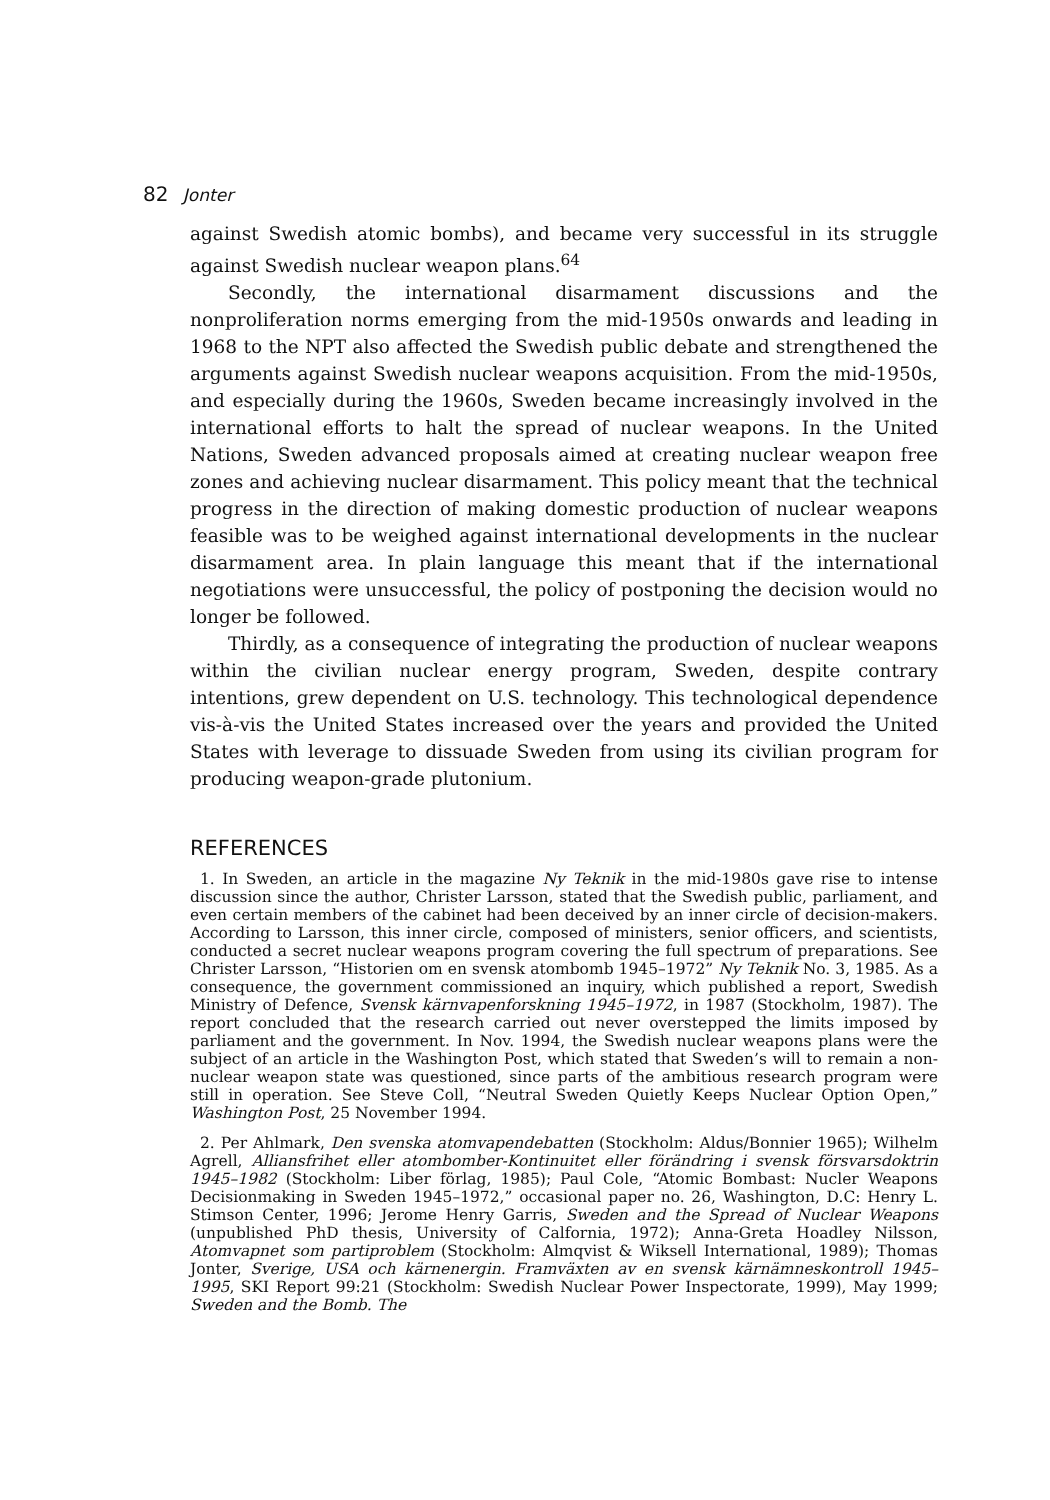82 Jonter
against Swedish atomic bombs), and became very successful in its struggle against Swedish nuclear weapon plans.<sup>64</sup>
Secondly, the international disarmament discussions and the nonproliferation norms emerging from the mid-1950s onwards and leading in 1968 to the NPT also affected the Swedish public debate and strengthened the arguments against Swedish nuclear weapons acquisition. From the mid-1950s, and especially during the 1960s, Sweden became increasingly involved in the international efforts to halt the spread of nuclear weapons. In the United Nations, Sweden advanced proposals aimed at creating nuclear weapon free zones and achieving nuclear disarmament. This policy meant that the technical progress in the direction of making domestic production of nuclear weapons feasible was to be weighed against international developments in the nuclear disarmament area. In plain language this meant that if the international negotiations were unsuccessful, the policy of postponing the decision would no longer be followed.
Thirdly, as a consequence of integrating the production of nuclear weapons within the civilian nuclear energy program, Sweden, despite contrary intentions, grew dependent on U.S. technology. This technological dependence vis-à-vis the United States increased over the years and provided the United States with leverage to dissuade Sweden from using its civilian program for producing weapon-grade plutonium.
REFERENCES
1. In Sweden, an article in the magazine Ny Teknik in the mid-1980s gave rise to intense discussion since the author, Christer Larsson, stated that the Swedish public, parliament, and even certain members of the cabinet had been deceived by an inner circle of decision-makers. According to Larsson, this inner circle, composed of ministers, senior officers, and scientists, conducted a secret nuclear weapons program covering the full spectrum of preparations. See Christer Larsson, “Historien om en svensk atombomb 1945–1972” Ny Teknik No. 3, 1985. As a consequence, the government commissioned an inquiry, which published a report, Swedish Ministry of Defence, Svensk kärnvapenforskning 1945–1972, in 1987 (Stockholm, 1987). The report concluded that the research carried out never overstepped the limits imposed by parliament and the government. In Nov. 1994, the Swedish nuclear weapons plans were the subject of an article in the Washington Post, which stated that Sweden’s will to remain a non-nuclear weapon state was questioned, since parts of the ambitious research program were still in operation. See Steve Coll, “Neutral Sweden Quietly Keeps Nuclear Option Open,” Washington Post, 25 November 1994.
2. Per Ahlmark, Den svenska atomvapendebatten (Stockholm: Aldus/Bonnier 1965); Wilhelm Agrell, Alliansfrihet eller atombomber-Kontinuitet eller förändring i svensk försvarsdoktrin 1945–1982 (Stockholm: Liber förlag, 1985); Paul Cole, “Atomic Bombast: Nucler Weapons Decisionmaking in Sweden 1945–1972,” occasional paper no. 26, Washington, D.C: Henry L. Stimson Center, 1996; Jerome Henry Garris, Sweden and the Spread of Nuclear Weapons (unpublished PhD thesis, University of Calfornia, 1972); Anna-Greta Hoadley Nilsson, Atomvapnet som partiproblem (Stockholm: Almqvist & Wiksell International, 1989); Thomas Jonter, Sverige, USA och kärnenergin. Framväxten av en svensk kärnämneskontroll 1945–1995, SKI Report 99:21 (Stockholm: Swedish Nuclear Power Inspectorate, 1999), May 1999; Sweden and the Bomb. The